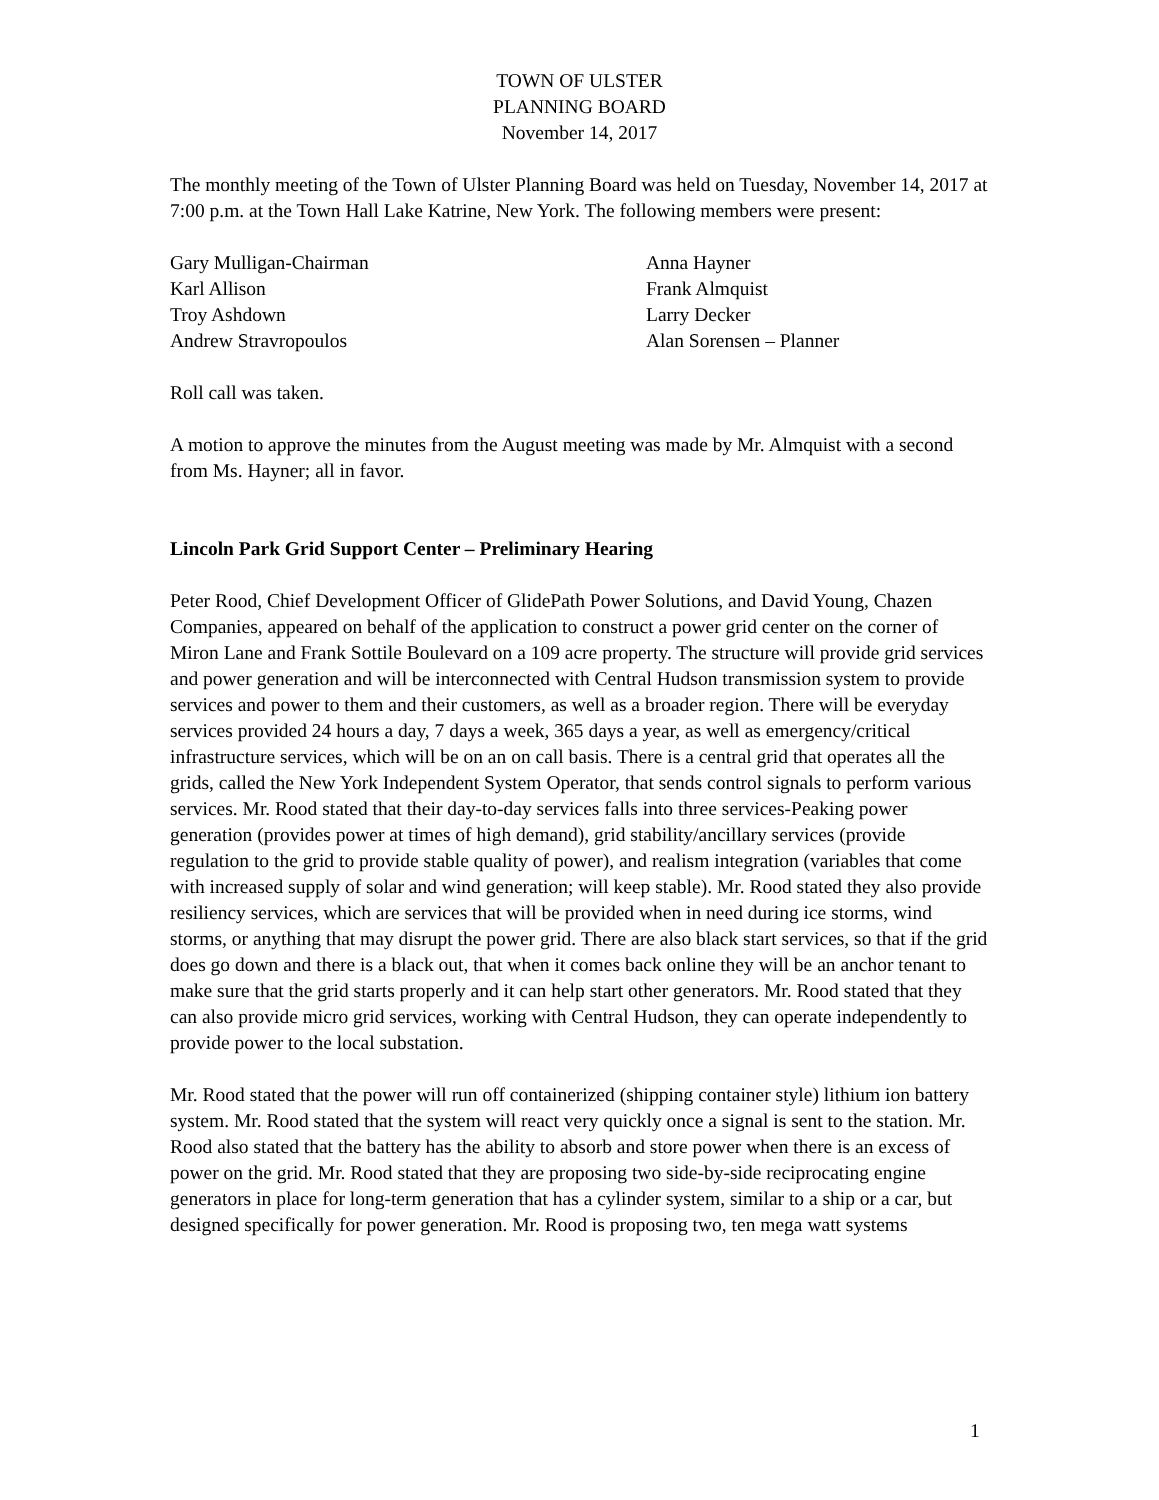TOWN OF ULSTER
PLANNING BOARD
November 14, 2017
The monthly meeting of the Town of Ulster Planning Board was held on Tuesday, November 14, 2017 at 7:00 p.m. at the Town Hall Lake Katrine, New York. The following members were present:
Gary Mulligan-Chairman
Anna Hayner
Karl Allison
Frank Almquist
Troy Ashdown
Larry Decker
Andrew Stravropoulos
Alan Sorensen – Planner
Roll call was taken.
A motion to approve the minutes from the August meeting was made by Mr. Almquist with a second from Ms. Hayner; all in favor.
Lincoln Park Grid Support Center – Preliminary Hearing
Peter Rood, Chief Development Officer of GlidePath Power Solutions, and David Young, Chazen Companies, appeared on behalf of the application to construct a power grid center on the corner of Miron Lane and Frank Sottile Boulevard on a 109 acre property. The structure will provide grid services and power generation and will be interconnected with Central Hudson transmission system to provide services and power to them and their customers, as well as a broader region. There will be everyday services provided 24 hours a day, 7 days a week, 365 days a year, as well as emergency/critical infrastructure services, which will be on an on call basis. There is a central grid that operates all the grids, called the New York Independent System Operator, that sends control signals to perform various services. Mr. Rood stated that their day-to-day services falls into three services-Peaking power generation (provides power at times of high demand), grid stability/ancillary services (provide regulation to the grid to provide stable quality of power), and realism integration (variables that come with increased supply of solar and wind generation; will keep stable). Mr. Rood stated they also provide resiliency services, which are services that will be provided when in need during ice storms, wind storms, or anything that may disrupt the power grid. There are also black start services, so that if the grid does go down and there is a black out, that when it comes back online they will be an anchor tenant to make sure that the grid starts properly and it can help start other generators. Mr. Rood stated that they can also provide micro grid services, working with Central Hudson, they can operate independently to provide power to the local substation.
Mr. Rood stated that the power will run off containerized (shipping container style) lithium ion battery system. Mr. Rood stated that the system will react very quickly once a signal is sent to the station. Mr. Rood also stated that the battery has the ability to absorb and store power when there is an excess of power on the grid. Mr. Rood stated that they are proposing two side-by-side reciprocating engine generators in place for long-term generation that has a cylinder system, similar to a ship or a car, but designed specifically for power generation. Mr. Rood is proposing two, ten mega watt systems
1